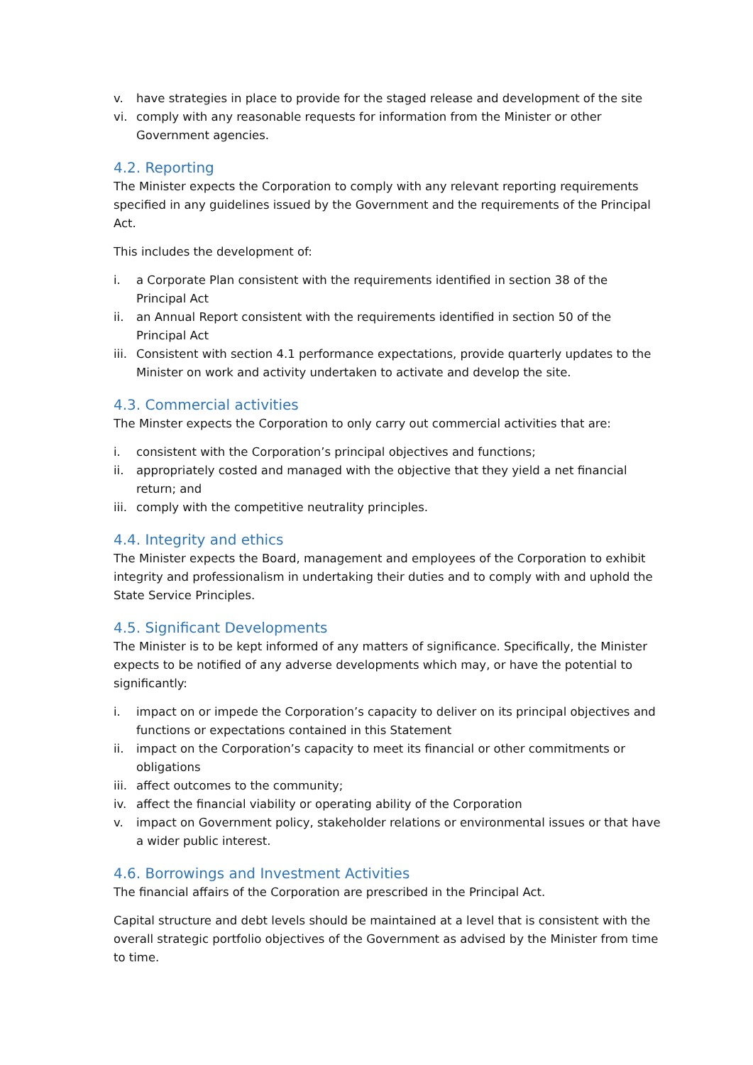v. have strategies in place to provide for the staged release and development of the site
vi. comply with any reasonable requests for information from the Minister or other Government agencies.
4.2. Reporting
The Minister expects the Corporation to comply with any relevant reporting requirements specified in any guidelines issued by the Government and the requirements of the Principal Act.
This includes the development of:
i. a Corporate Plan consistent with the requirements identified in section 38 of the Principal Act
ii. an Annual Report consistent with the requirements identified in section 50 of the Principal Act
iii. Consistent with section 4.1 performance expectations, provide quarterly updates to the Minister on work and activity undertaken to activate and develop the site.
4.3. Commercial activities
The Minster expects the Corporation to only carry out commercial activities that are:
i. consistent with the Corporation’s principal objectives and functions;
ii. appropriately costed and managed with the objective that they yield a net financial return; and
iii. comply with the competitive neutrality principles.
4.4. Integrity and ethics
The Minister expects the Board, management and employees of the Corporation to exhibit integrity and professionalism in undertaking their duties and to comply with and uphold the State Service Principles.
4.5. Significant Developments
The Minister is to be kept informed of any matters of significance. Specifically, the Minister expects to be notified of any adverse developments which may, or have the potential to significantly:
i. impact on or impede the Corporation’s capacity to deliver on its principal objectives and functions or expectations contained in this Statement
ii. impact on the Corporation’s capacity to meet its financial or other commitments or obligations
iii. affect outcomes to the community;
iv. affect the financial viability or operating ability of the Corporation
v. impact on Government policy, stakeholder relations or environmental issues or that have a wider public interest.
4.6. Borrowings and Investment Activities
The financial affairs of the Corporation are prescribed in the Principal Act.
Capital structure and debt levels should be maintained at a level that is consistent with the overall strategic portfolio objectives of the Government as advised by the Minister from time to time.